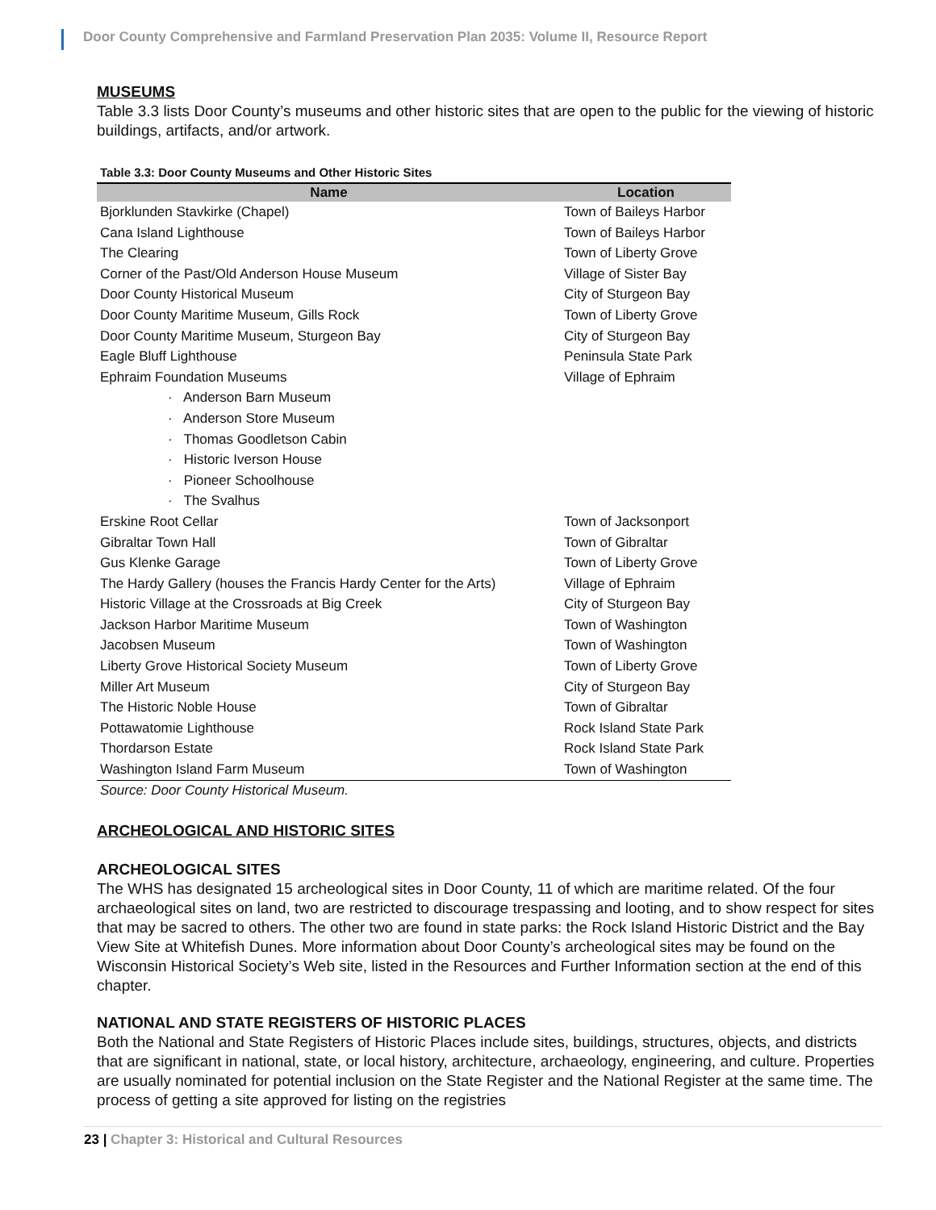Door County Comprehensive and Farmland Preservation Plan 2035: Volume II, Resource Report
MUSEUMS
Table 3.3 lists Door County’s museums and other historic sites that are open to the public for the viewing of historic buildings, artifacts, and/or artwork.
Table 3.3: Door County Museums and Other Historic Sites
| Name | Location |
| --- | --- |
| Bjorklunden Stavkirke (Chapel) | Town of Baileys Harbor |
| Cana Island Lighthouse | Town of Baileys Harbor |
| The Clearing | Town of Liberty Grove |
| Corner of the Past/Old Anderson House Museum | Village of Sister Bay |
| Door County Historical Museum | City of Sturgeon Bay |
| Door County Maritime Museum, Gills Rock | Town of Liberty Grove |
| Door County Maritime Museum, Sturgeon Bay | City of Sturgeon Bay |
| Eagle Bluff Lighthouse | Peninsula State Park |
| Ephraim Foundation Museums | Village of Ephraim |
| · Anderson Barn Museum | |
| · Anderson Store Museum | |
| · Thomas Goodletson Cabin | |
| · Historic Iverson House | |
| · Pioneer Schoolhouse | |
| · The Svalhus | |
| Erskine Root Cellar | Town of Jacksonport |
| Gibraltar Town Hall | Town of Gibraltar |
| Gus Klenke Garage | Town of Liberty Grove |
| The Hardy Gallery (houses the Francis Hardy Center for the Arts) | Village of Ephraim |
| Historic Village at the Crossroads at Big Creek | City of Sturgeon Bay |
| Jackson Harbor Maritime Museum | Town of Washington |
| Jacobsen Museum | Town of Washington |
| Liberty Grove Historical Society Museum | Town of Liberty Grove |
| Miller Art Museum | City of Sturgeon Bay |
| The Historic Noble House | Town of Gibraltar |
| Pottawatomie Lighthouse | Rock Island State Park |
| Thordarson Estate | Rock Island State Park |
| Washington Island Farm Museum | Town of Washington |
Source: Door County Historical Museum.
ARCHEOLOGICAL AND HISTORIC SITES
ARCHEOLOGICAL SITES
The WHS has designated 15 archeological sites in Door County, 11 of which are maritime related. Of the four archaeological sites on land, two are restricted to discourage trespassing and looting, and to show respect for sites that may be sacred to others. The other two are found in state parks: the Rock Island Historic District and the Bay View Site at Whitefish Dunes. More information about Door County’s archeological sites may be found on the Wisconsin Historical Society’s Web site, listed in the Resources and Further Information section at the end of this chapter.
NATIONAL AND STATE REGISTERS OF HISTORIC PLACES
Both the National and State Registers of Historic Places include sites, buildings, structures, objects, and districts that are significant in national, state, or local history, architecture, archaeology, engineering, and culture. Properties are usually nominated for potential inclusion on the State Register and the National Register at the same time. The process of getting a site approved for listing on the registries
23 | Chapter 3: Historical and Cultural Resources